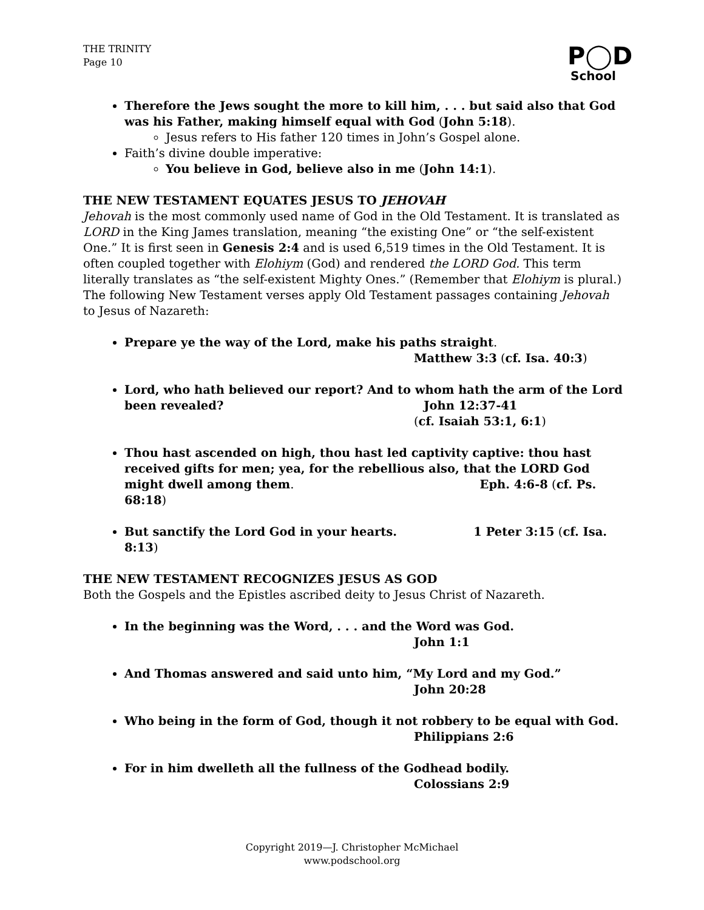THE TRINITY
Page 10
P◯D
School
Therefore the Jews sought the more to kill him, . . . but said also that God was his Father, making himself equal with God (John 5:18).
Jesus refers to His father 120 times in John’s Gospel alone.
Faith’s divine double imperative:
You believe in God, believe also in me (John 14:1).
THE NEW TESTAMENT EQUATES JESUS TO JEHOVAH
Jehovah is the most commonly used name of God in the Old Testament. It is translated as LORD in the King James translation, meaning “the existing One” or “the self-existent One.” It is first seen in Genesis 2:4 and is used 6,519 times in the Old Testament. It is often coupled together with Elohiym (God) and rendered the LORD God. This term literally translates as “the self-existent Mighty Ones.” (Remember that Elohiym is plural.) The following New Testament verses apply Old Testament passages containing Jehovah to Jesus of Nazareth:
Prepare ye the way of the Lord, make his paths straight.
Matthew 3:3 (cf. Isa. 40:3)
Lord, who hath believed our report? And to whom hath the arm of the Lord
been revealed? John 12:37-41
(cf. Isaiah 53:1, 6:1)
Thou hast ascended on high, thou hast led captivity captive: thou hast received gifts for men; yea, for the rebellious also, that the LORD God might dwell among them. Eph. 4:6-8 (cf. Ps. 68:18)
But sanctify the Lord God in your hearts. 1 Peter 3:15 (cf. Isa. 8:13)
THE NEW TESTAMENT RECOGNIZES JESUS AS GOD
Both the Gospels and the Epistles ascribed deity to Jesus Christ of Nazareth.
In the beginning was the Word, . . . and the Word was God.
John 1:1
And Thomas answered and said unto him, “My Lord and my God.”
John 20:28
Who being in the form of God, though it not robbery to be equal with God.
Philippians 2:6
For in him dwelleth all the fullness of the Godhead bodily.
Colossians 2:9
Copyright 2019—J. Christopher McMichael
www.podschool.org